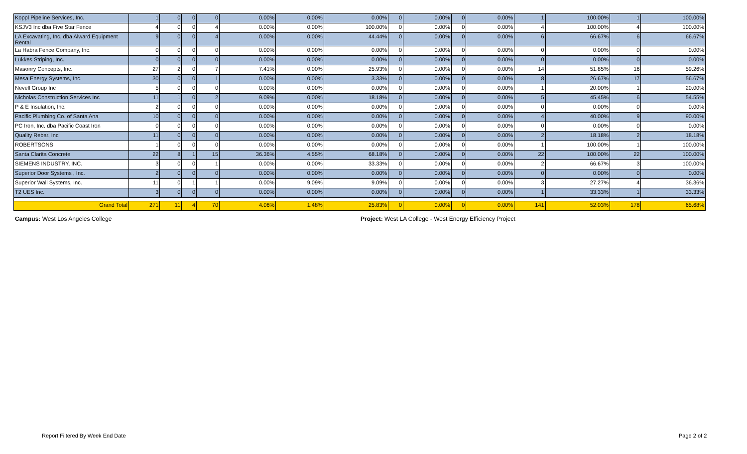| Koppl Pipeline Services, Inc. | 1 | 0 | 0 | 0 | 0.00% | 0.00% | 0.00% | 0 | 0.00% | 0 | 0.00% | 1 | 100.00% | 1 | 100.00% |
| KSJV3 Inc dba Five Star Fence | 4 | 0 | 0 | 4 | 0.00% | 0.00% | 100.00% | 0 | 0.00% | 0 | 0.00% | 4 | 100.00% | 4 | 100.00% |
| LA Excavating, Inc. dba Alward Equipment Rental | 9 | 0 | 0 | 4 | 0.00% | 0.00% | 44.44% | 0 | 0.00% | 0 | 0.00% | 6 | 66.67% | 6 | 66.67% |
| La Habra Fence Company, Inc. | 0 | 0 | 0 | 0 | 0.00% | 0.00% | 0.00% | 0 | 0.00% | 0 | 0.00% | 0 | 0.00% | 0 | 0.00% |
| Lukkes Striping, Inc. | 0 | 0 | 0 | 0 | 0.00% | 0.00% | 0.00% | 0 | 0.00% | 0 | 0.00% | 0 | 0.00% | 0 | 0.00% |
| Masonry Concepts, Inc. | 27 | 2 | 0 | 7 | 7.41% | 0.00% | 25.93% | 0 | 0.00% | 0 | 0.00% | 14 | 51.85% | 16 | 59.26% |
| Mesa Energy Systems, Inc. | 30 | 0 | 0 | 1 | 0.00% | 0.00% | 3.33% | 0 | 0.00% | 0 | 0.00% | 8 | 26.67% | 17 | 56.67% |
| Nevell Group Inc | 5 | 0 | 0 | 0 | 0.00% | 0.00% | 0.00% | 0 | 0.00% | 0 | 0.00% | 1 | 20.00% | 1 | 20.00% |
| Nicholas Construction Services Inc | 11 | 1 | 0 | 2 | 9.09% | 0.00% | 18.18% | 0 | 0.00% | 0 | 0.00% | 5 | 45.45% | 6 | 54.55% |
| P & E Insulation, Inc. | 2 | 0 | 0 | 0 | 0.00% | 0.00% | 0.00% | 0 | 0.00% | 0 | 0.00% | 0 | 0.00% | 0 | 0.00% |
| Pacific Plumbing Co. of Santa Ana | 10 | 0 | 0 | 0 | 0.00% | 0.00% | 0.00% | 0 | 0.00% | 0 | 0.00% | 4 | 40.00% | 9 | 90.00% |
| PC Iron, Inc. dba Pacific Coast Iron | 0 | 0 | 0 | 0 | 0.00% | 0.00% | 0.00% | 0 | 0.00% | 0 | 0.00% | 0 | 0.00% | 0 | 0.00% |
| Quality Rebar, Inc | 11 | 0 | 0 | 0 | 0.00% | 0.00% | 0.00% | 0 | 0.00% | 0 | 0.00% | 2 | 18.18% | 2 | 18.18% |
| ROBERTSONS | 1 | 0 | 0 | 0 | 0.00% | 0.00% | 0.00% | 0 | 0.00% | 0 | 0.00% | 1 | 100.00% | 1 | 100.00% |
| Santa Clarita Concrete | 22 | 8 | 1 | 15 | 36.36% | 4.55% | 68.18% | 0 | 0.00% | 0 | 0.00% | 22 | 100.00% | 22 | 100.00% |
| SIEMENS INDUSTRY, INC. | 3 | 0 | 0 | 1 | 0.00% | 0.00% | 33.33% | 0 | 0.00% | 0 | 0.00% | 2 | 66.67% | 3 | 100.00% |
| Superior Door Systems , Inc. | 2 | 0 | 0 | 0 | 0.00% | 0.00% | 0.00% | 0 | 0.00% | 0 | 0.00% | 0 | 0.00% | 0 | 0.00% |
| Superior Wall Systems, Inc. | 11 | 0 | 1 | 1 | 0.00% | 9.09% | 9.09% | 0 | 0.00% | 0 | 0.00% | 3 | 27.27% | 4 | 36.36% |
| T2 UES Inc. | 3 | 0 | 0 | 0 | 0.00% | 0.00% | 0.00% | 0 | 0.00% | 0 | 0.00% | 1 | 33.33% | 1 | 33.33% |
| Grand Total | 271 | 11 | 4 | 70 | 4.06% | 1.48% | 25.83% | 0 | 0.00% | 0 | 0.00% | 141 | 52.03% | 178 | 65.68% |
Campus: West Los Angeles College
Project: West LA College - West Energy Efficiency Project
Report Filtered By Week End Date
Page 2 of 2